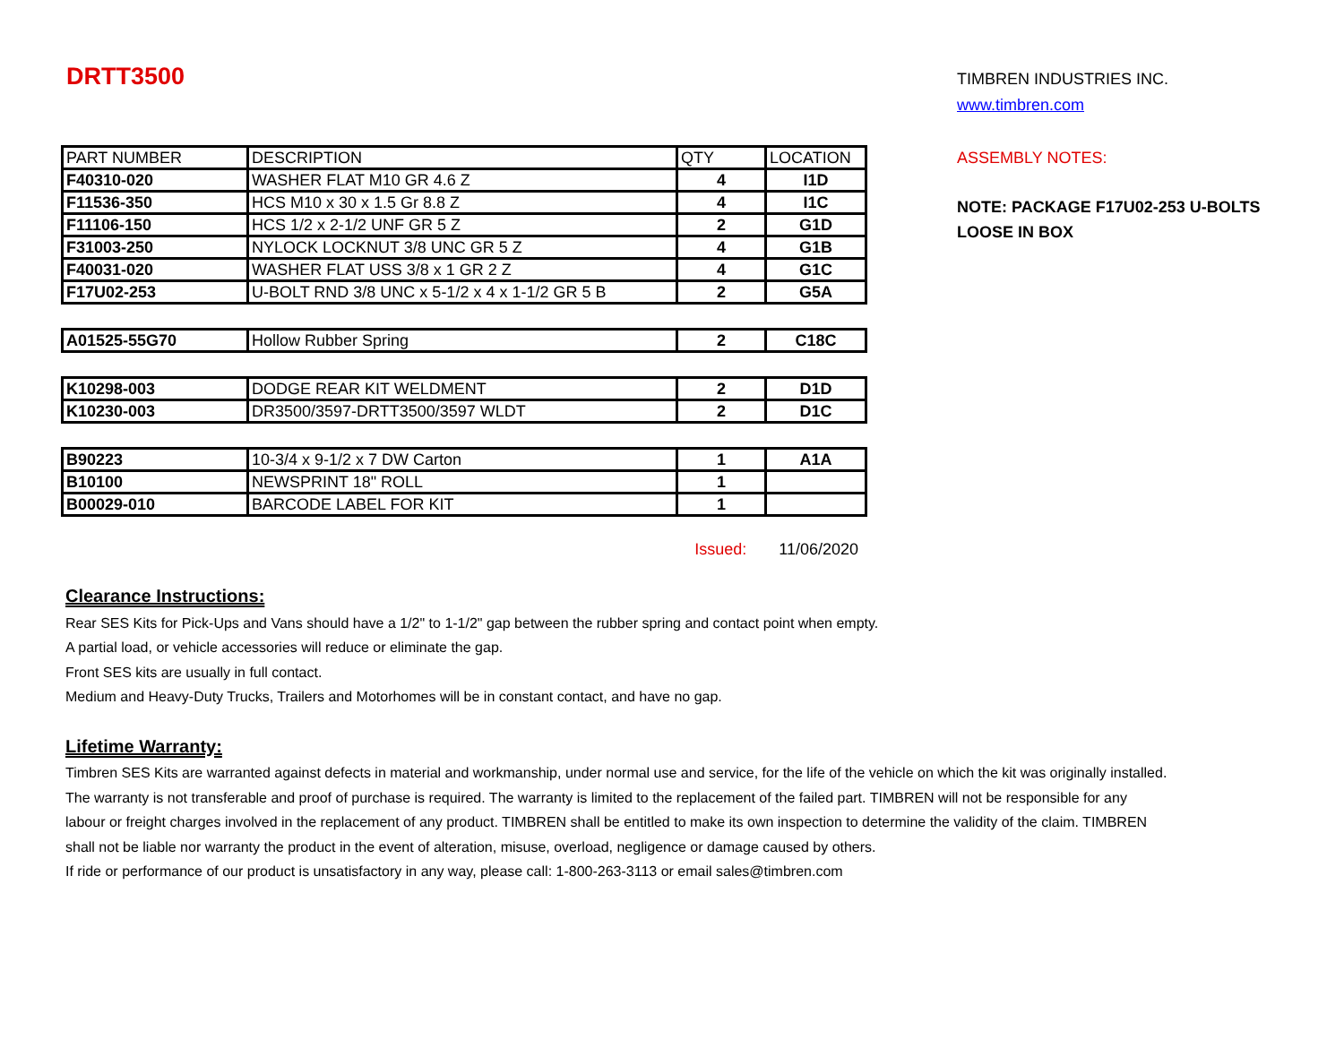DRTT3500
| PART NUMBER | DESCRIPTION | QTY | LOCATION |
| --- | --- | --- | --- |
| F40310-020 | WASHER FLAT M10 GR 4.6 Z | 4 | I1D |
| F11536-350 | HCS M10 x 30 x 1.5 Gr 8.8 Z | 4 | I1C |
| F11106-150 | HCS 1/2 x 2-1/2 UNF GR 5 Z | 2 | G1D |
| F31003-250 | NYLOCK LOCKNUT 3/8 UNC GR 5 Z | 4 | G1B |
| F40031-020 | WASHER FLAT USS 3/8 x 1 GR 2 Z | 4 | G1C |
| F17U02-253 | U-BOLT RND 3/8 UNC x 5-1/2 x 4 x 1-1/2 GR 5 B | 2 | G5A |
| A01525-55G70 | Hollow Rubber Spring | 2 | C18C |
| K10298-003 | DODGE REAR KIT WELDMENT | 2 | D1D |
| K10230-003 | DR3500/3597-DRTT3500/3597 WLDT | 2 | D1C |
| B90223 | 10-3/4 x 9-1/2 x 7 DW Carton | 1 | A1A |
| B10100 | NEWSPRINT 18" ROLL | 1 | |
| B00029-010 | BARCODE LABEL FOR KIT | 1 | |
Issued: 11/06/2020
TIMBREN INDUSTRIES INC.
www.timbren.com
ASSEMBLY NOTES:
NOTE: PACKAGE F17U02-253 U-BOLTS LOOSE IN BOX
Clearance Instructions:
Rear SES Kits for Pick-Ups and Vans should have a 1/2" to 1-1/2" gap between the rubber spring and contact point when empty.
A partial load, or vehicle accessories will reduce or eliminate the gap.
Front SES kits are usually in full contact.
Medium and Heavy-Duty Trucks, Trailers and Motorhomes will be in constant contact, and have no gap.
Lifetime Warranty:
Timbren SES Kits are warranted against defects in material and workmanship, under normal use and service, for the life of the vehicle on which the kit was originally installed. The warranty is not transferable and proof of purchase is required. The warranty is limited to the replacement of the failed part. TIMBREN will not be responsible for any labour or freight charges involved in the replacement of any product. TIMBREN shall be entitled to make its own inspection to determine the validity of the claim. TIMBREN shall not be liable nor warranty the product in the event of alteration, misuse, overload, negligence or damage caused by others.
If ride or performance of our product is unsatisfactory in any way, please call: 1-800-263-3113 or email sales@timbren.com